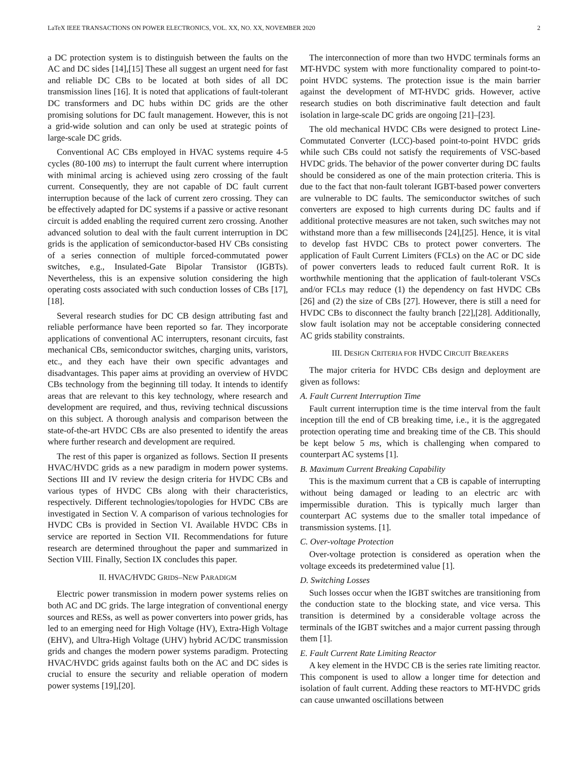LaTeX IEEE TRANSACTIONS ON POWER ELECTRONICS, VOL. XX, NO. XX, NOVEMBER 2020 2
a DC protection system is to distinguish between the faults on the AC and DC sides [14],[15] These all suggest an urgent need for fast and reliable DC CBs to be located at both sides of all DC transmission lines [16]. It is noted that applications of fault-tolerant DC transformers and DC hubs within DC grids are the other promising solutions for DC fault management. However, this is not a grid-wide solution and can only be used at strategic points of large-scale DC grids.
Conventional AC CBs employed in HVAC systems require 4-5 cycles (80-100 ms) to interrupt the fault current where interruption with minimal arcing is achieved using zero crossing of the fault current. Consequently, they are not capable of DC fault current interruption because of the lack of current zero crossing. They can be effectively adapted for DC systems if a passive or active resonant circuit is added enabling the required current zero crossing. Another advanced solution to deal with the fault current interruption in DC grids is the application of semiconductor-based HV CBs consisting of a series connection of multiple forced-commutated power switches, e.g., Insulated-Gate Bipolar Transistor (IGBTs). Nevertheless, this is an expensive solution considering the high operating costs associated with such conduction losses of CBs [17],[18].
Several research studies for DC CB design attributing fast and reliable performance have been reported so far. They incorporate applications of conventional AC interrupters, resonant circuits, fast mechanical CBs, semiconductor switches, charging units, varistors, etc., and they each have their own specific advantages and disadvantages. This paper aims at providing an overview of HVDC CBs technology from the beginning till today. It intends to identify areas that are relevant to this key technology, where research and development are required, and thus, reviving technical discussions on this subject. A thorough analysis and comparison between the state-of-the-art HVDC CBs are also presented to identify the areas where further research and development are required.
The rest of this paper is organized as follows. Section II presents HVAC/HVDC grids as a new paradigm in modern power systems. Sections III and IV review the design criteria for HVDC CBs and various types of HVDC CBs along with their characteristics, respectively. Different technologies/topologies for HVDC CBs are investigated in Section V. A comparison of various technologies for HVDC CBs is provided in Section VI. Available HVDC CBs in service are reported in Section VII. Recommendations for future research are determined throughout the paper and summarized in Section VIII. Finally, Section IX concludes this paper.
II. HVAC/HVDC GRIDS–NEW PARADIGM
Electric power transmission in modern power systems relies on both AC and DC grids. The large integration of conventional energy sources and RESs, as well as power converters into power grids, has led to an emerging need for High Voltage (HV), Extra-High Voltage (EHV), and Ultra-High Voltage (UHV) hybrid AC/DC transmission grids and changes the modern power systems paradigm. Protecting HVAC/HVDC grids against faults both on the AC and DC sides is crucial to ensure the security and reliable operation of modern power systems [19],[20].
The interconnection of more than two HVDC terminals forms an MT-HVDC system with more functionality compared to point-to-point HVDC systems. The protection issue is the main barrier against the development of MT-HVDC grids. However, active research studies on both discriminative fault detection and fault isolation in large-scale DC grids are ongoing [21]–[23].
The old mechanical HVDC CBs were designed to protect Line-Commutated Converter (LCC)-based point-to-point HVDC grids while such CBs could not satisfy the requirements of VSC-based HVDC grids. The behavior of the power converter during DC faults should be considered as one of the main protection criteria. This is due to the fact that non-fault tolerant IGBT-based power converters are vulnerable to DC faults. The semiconductor switches of such converters are exposed to high currents during DC faults and if additional protective measures are not taken, such switches may not withstand more than a few milliseconds [24],[25]. Hence, it is vital to develop fast HVDC CBs to protect power converters. The application of Fault Current Limiters (FCLs) on the AC or DC side of power converters leads to reduced fault current RoR. It is worthwhile mentioning that the application of fault-tolerant VSCs and/or FCLs may reduce (1) the dependency on fast HVDC CBs [26] and (2) the size of CBs [27]. However, there is still a need for HVDC CBs to disconnect the faulty branch [22],[28]. Additionally, slow fault isolation may not be acceptable considering connected AC grids stability constraints.
III. DESIGN CRITERIA FOR HVDC CIRCUIT BREAKERS
The major criteria for HVDC CBs design and deployment are given as follows:
A. Fault Current Interruption Time
Fault current interruption time is the time interval from the fault inception till the end of CB breaking time, i.e., it is the aggregated protection operating time and breaking time of the CB. This should be kept below 5 ms, which is challenging when compared to counterpart AC systems [1].
B. Maximum Current Breaking Capability
This is the maximum current that a CB is capable of interrupting without being damaged or leading to an electric arc with impermissible duration. This is typically much larger than counterpart AC systems due to the smaller total impedance of transmission systems. [1].
C. Over-voltage Protection
Over-voltage protection is considered as operation when the voltage exceeds its predetermined value [1].
D. Switching Losses
Such losses occur when the IGBT switches are transitioning from the conduction state to the blocking state, and vice versa. This transition is determined by a considerable voltage across the terminals of the IGBT switches and a major current passing through them [1].
E. Fault Current Rate Limiting Reactor
A key element in the HVDC CB is the series rate limiting reactor. This component is used to allow a longer time for detection and isolation of fault current. Adding these reactors to MT-HVDC grids can cause unwanted oscillations between